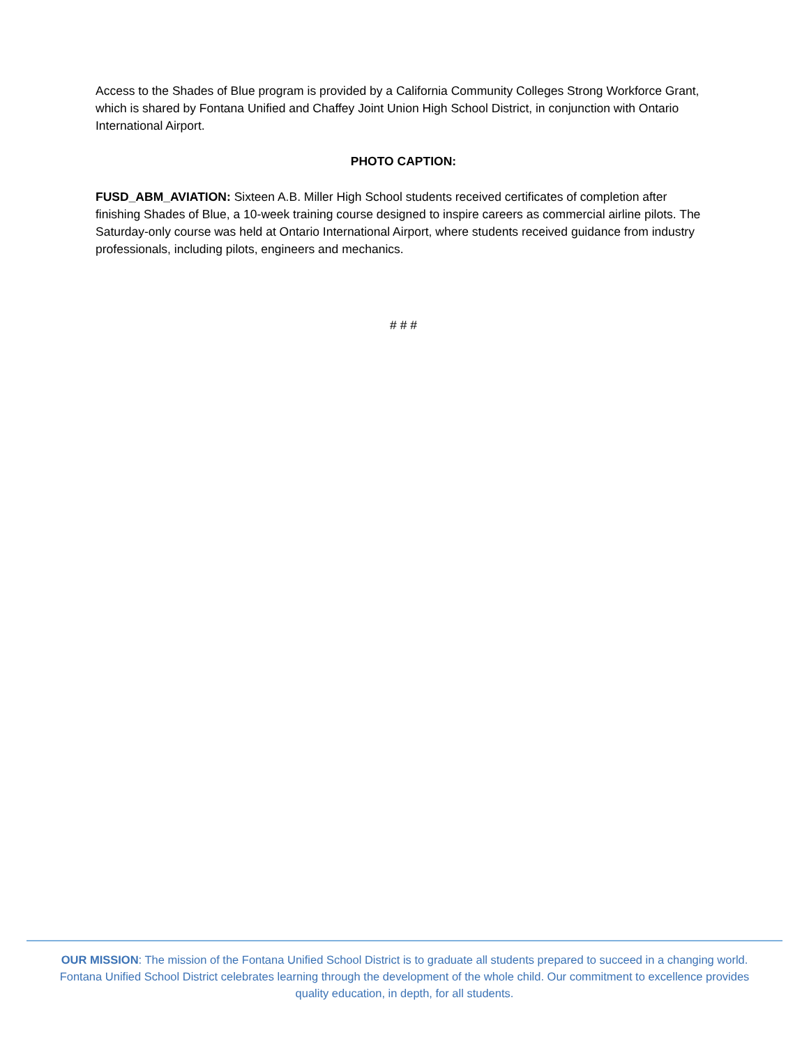Access to the Shades of Blue program is provided by a California Community Colleges Strong Workforce Grant, which is shared by Fontana Unified and Chaffey Joint Union High School District, in conjunction with Ontario International Airport.
PHOTO CAPTION:
FUSD_ABM_AVIATION: Sixteen A.B. Miller High School students received certificates of completion after finishing Shades of Blue, a 10-week training course designed to inspire careers as commercial airline pilots. The Saturday-only course was held at Ontario International Airport, where students received guidance from industry professionals, including pilots, engineers and mechanics.
# # #
OUR MISSION: The mission of the Fontana Unified School District is to graduate all students prepared to succeed in a changing world. Fontana Unified School District celebrates learning through the development of the whole child. Our commitment to excellence provides quality education, in depth, for all students.